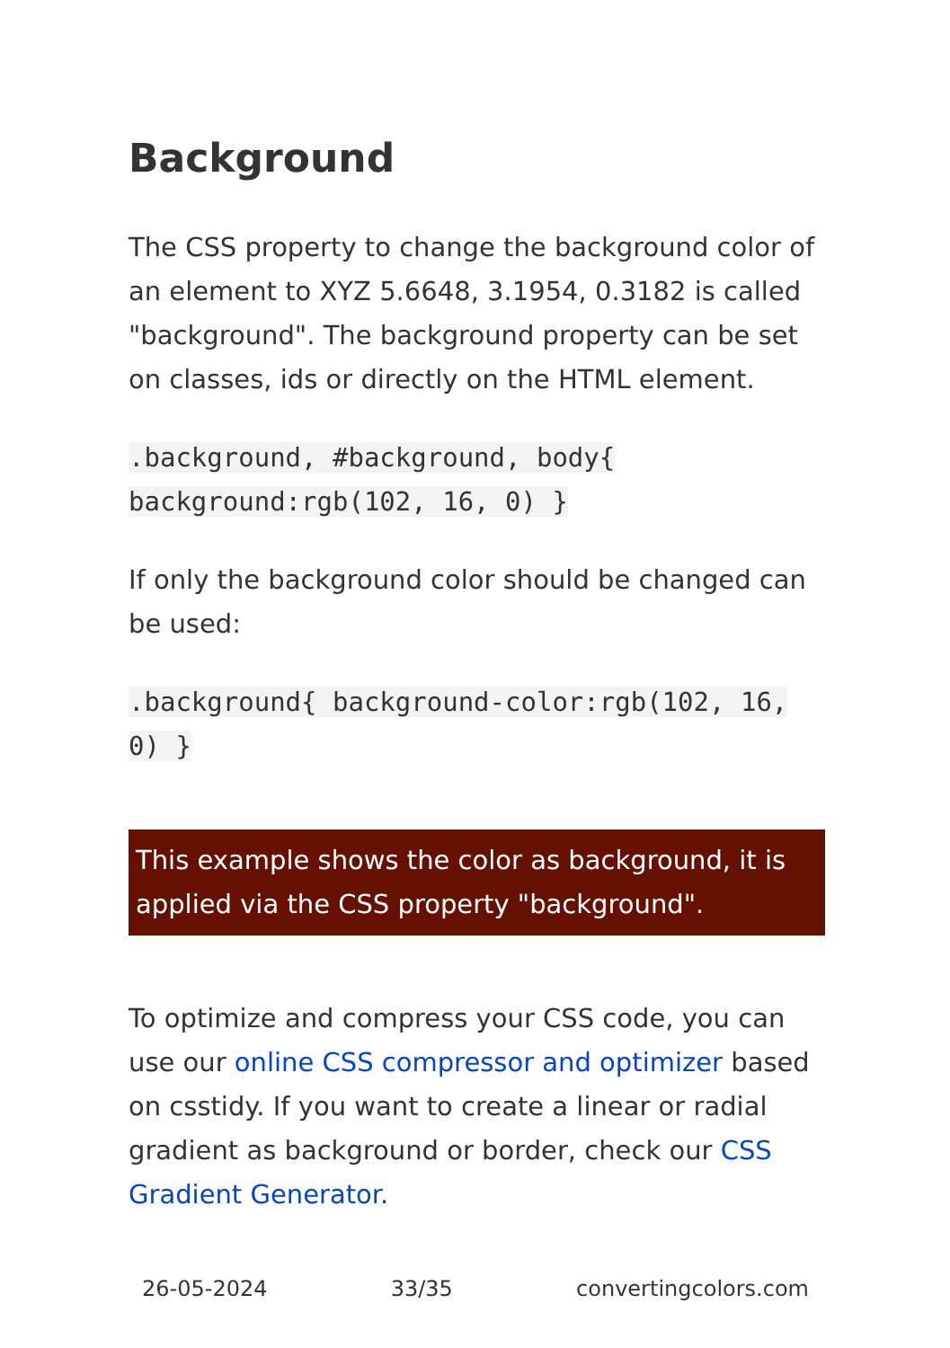Background
The CSS property to change the background color of an element to XYZ 5.6648, 3.1954, 0.3182 is called "background". The background property can be set on classes, ids or directly on the HTML element.
.background, #background, body{ background:rgb(102, 16, 0) }
If only the background color should be changed can be used:
.background{ background-color:rgb(102, 16, 0) }
This example shows the color as background, it is applied via the CSS property "background".
To optimize and compress your CSS code, you can use our online CSS compressor and optimizer based on csstidy. If you want to create a linear or radial gradient as background or border, check our CSS Gradient Generator.
26-05-2024 33/35 convertingcolors.com